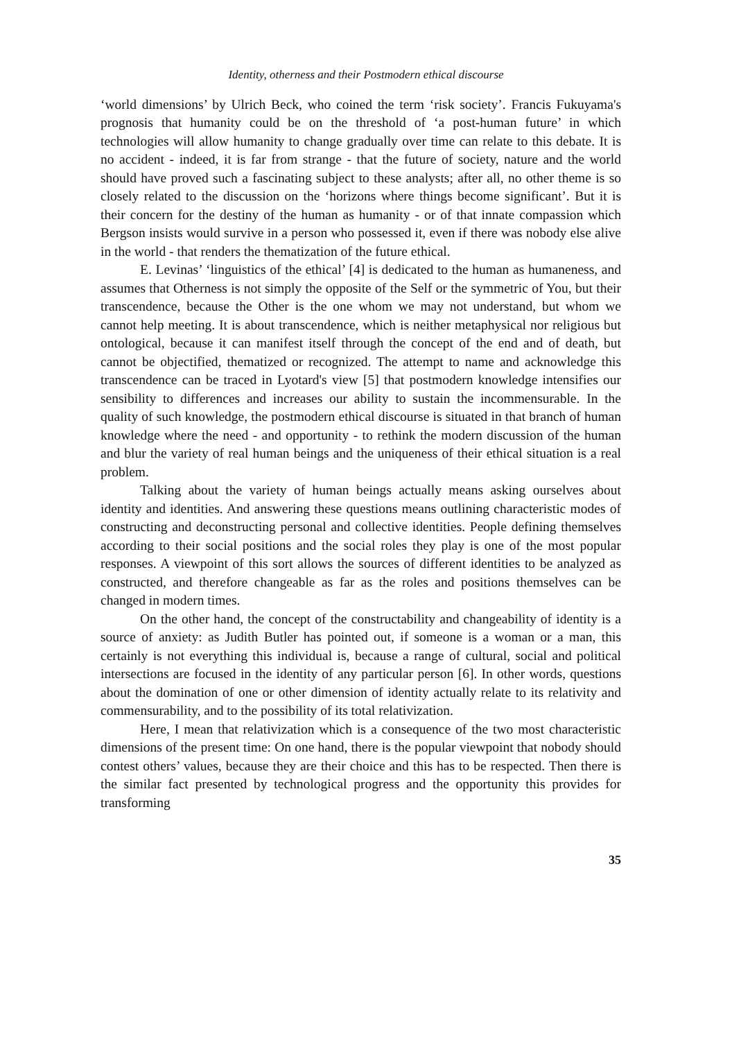Identity, otherness and their Postmodern ethical discourse
‘world dimensions’ by Ulrich Beck, who coined the term ‘risk society’. Francis Fukuyama's prognosis that humanity could be on the threshold of ‘a post-human future’ in which technologies will allow humanity to change gradually over time can relate to this debate. It is no accident - indeed, it is far from strange - that the future of society, nature and the world should have proved such a fascinating subject to these analysts; after all, no other theme is so closely related to the discussion on the ‘horizons where things become significant’. But it is their concern for the destiny of the human as humanity - or of that innate compassion which Bergson insists would survive in a person who possessed it, even if there was nobody else alive in the world - that renders the thematization of the future ethical.
E. Levinas’ ‘linguistics of the ethical’ [4] is dedicated to the human as humaneness, and assumes that Otherness is not simply the opposite of the Self or the symmetric of You, but their transcendence, because the Other is the one whom we may not understand, but whom we cannot help meeting. It is about transcendence, which is neither metaphysical nor religious but ontological, because it can manifest itself through the concept of the end and of death, but cannot be objectified, thematized or recognized. The attempt to name and acknowledge this transcendence can be traced in Lyotard's view [5] that postmodern knowledge intensifies our sensibility to differences and increases our ability to sustain the incommensurable. In the quality of such knowledge, the postmodern ethical discourse is situated in that branch of human knowledge where the need - and opportunity - to rethink the modern discussion of the human and blur the variety of real human beings and the uniqueness of their ethical situation is a real problem.
Talking about the variety of human beings actually means asking ourselves about identity and identities. And answering these questions means outlining characteristic modes of constructing and deconstructing personal and collective identities. People defining themselves according to their social positions and the social roles they play is one of the most popular responses. A viewpoint of this sort allows the sources of different identities to be analyzed as constructed, and therefore changeable as far as the roles and positions themselves can be changed in modern times.
On the other hand, the concept of the constructability and changeability of identity is a source of anxiety: as Judith Butler has pointed out, if someone is a woman or a man, this certainly is not everything this individual is, because a range of cultural, social and political intersections are focused in the identity of any particular person [6]. In other words, questions about the domination of one or other dimension of identity actually relate to its relativity and commensurability, and to the possibility of its total relativization.
Here, I mean that relativization which is a consequence of the two most characteristic dimensions of the present time: On one hand, there is the popular viewpoint that nobody should contest others’ values, because they are their choice and this has to be respected. Then there is the similar fact presented by technological progress and the opportunity this provides for transforming
35